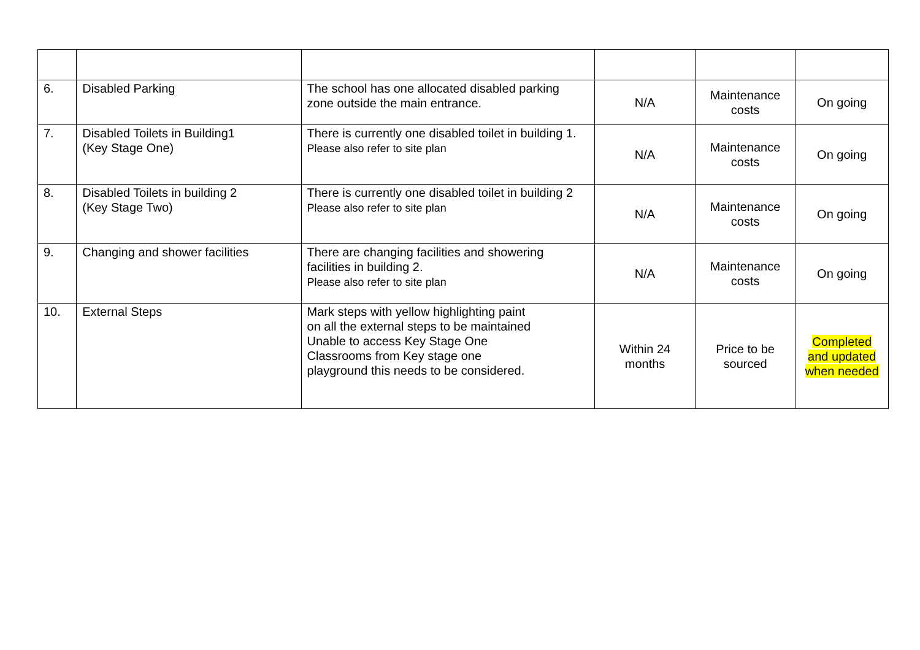| 6. | Disabled Parking | The school has one allocated disabled parking zone outside the main entrance. | N/A | Maintenance costs | On going |
| 7. | Disabled Toilets in Building1 (Key Stage One) | There is currently one disabled toilet in building 1. Please also refer to site plan | N/A | Maintenance costs | On going |
| 8. | Disabled Toilets in building 2 (Key Stage Two) | There is currently one disabled toilet in building 2 Please also refer to site plan | N/A | Maintenance costs | On going |
| 9. | Changing and shower facilities | There are changing facilities and showering facilities in building 2. Please also refer to site plan | N/A | Maintenance costs | On going |
| 10. | External Steps | Mark steps with yellow highlighting paint on all the external steps to be maintained Unable to access Key Stage One Classrooms from Key stage one playground this needs to be considered. | Within 24 months | Price to be sourced | Completed and updated when needed |